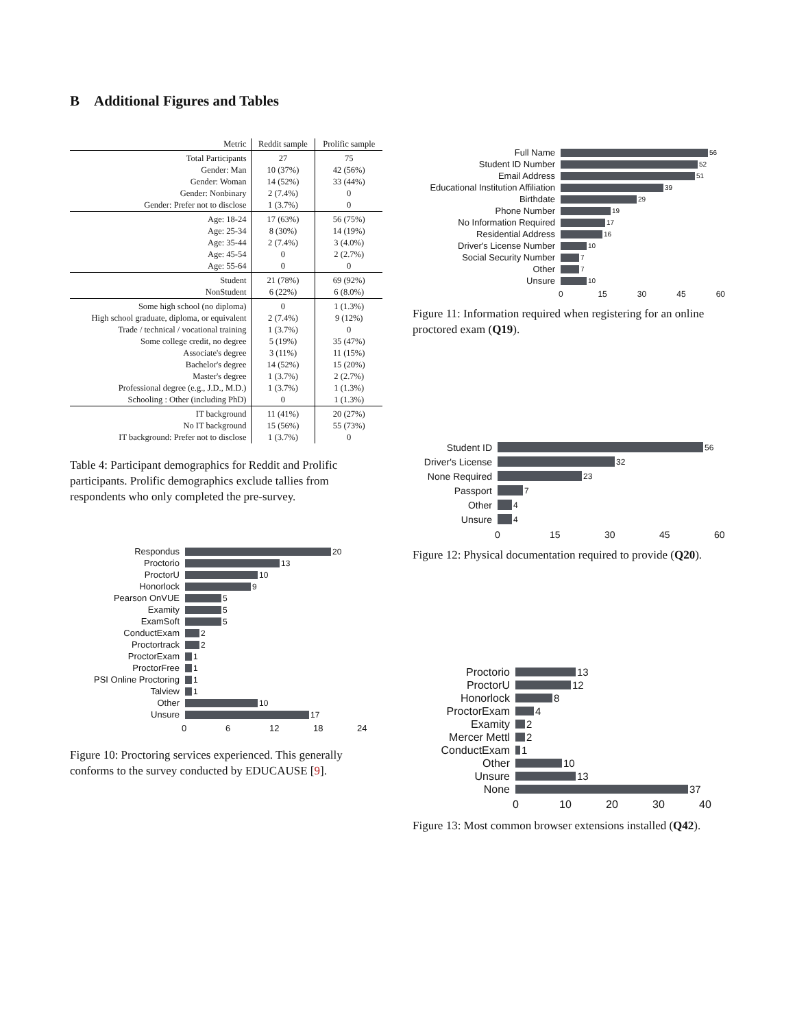B Additional Figures and Tables
| Metric | Reddit sample | Prolific sample |
| --- | --- | --- |
| Total Participants | 27 | 75 |
| Gender: Man | 10 (37%) | 42 (56%) |
| Gender: Woman | 14 (52%) | 33 (44%) |
| Gender: Nonbinary | 2 (7.4%) | 0 |
| Gender: Prefer not to disclose | 1 (3.7%) | 0 |
| Age: 18-24 | 17 (63%) | 56 (75%) |
| Age: 25-34 | 8 (30%) | 14 (19%) |
| Age: 35-44 | 2 (7.4%) | 3 (4.0%) |
| Age: 45-54 | 0 | 2 (2.7%) |
| Age: 55-64 | 0 | 0 |
| Student | 21 (78%) | 69 (92%) |
| NonStudent | 6 (22%) | 6 (8.0%) |
| Some high school (no diploma) | 0 | 1 (1.3%) |
| High school graduate, diploma, or equivalent | 2 (7.4%) | 9 (12%) |
| Trade / technical / vocational training | 1 (3.7%) | 0 |
| Some college credit, no degree | 5 (19%) | 35 (47%) |
| Associate's degree | 3 (11%) | 11 (15%) |
| Bachelor's degree | 14 (52%) | 15 (20%) |
| Master's degree | 1 (3.7%) | 2 (2.7%) |
| Professional degree (e.g., J.D., M.D.) | 1 (3.7%) | 1 (1.3%) |
| Schooling : Other (including PhD) | 0 | 1 (1.3%) |
| IT background | 11 (41%) | 20 (27%) |
| No IT background | 15 (56%) | 55 (73%) |
| IT background: Prefer not to disclose | 1 (3.7%) | 0 |
Table 4: Participant demographics for Reddit and Prolific participants. Prolific demographics exclude tallies from respondents who only completed the pre-survey.
Respondus 20
Proctorio 13
ProctorU 10
Honorlock 9
Pearson OnVUE 5
Examity 5
ExamSoft 5
ConductExam 2
Proctortrack 2
ProctorExam 1
ProctorFree 1
PSI Online Proctoring 1
Talview 1
Other 10
Unsure 17
0 6 12 18 24
Figure 10: Proctoring services experienced. This generally conforms to the survey conducted by EDUCAUSE [9].
Full Name 56
Student ID Number 52
Email Address 51
Educational Institution Affiliation 39
Birthdate 29
Phone Number 19
No Information Required 17
Residential Address 16
Driver's License Number 10
Social Security Number 7
Other 7
Unsure 10
0 15 30 45 60
Figure 11: Information required when registering for an online proctored exam (Q19).
Student ID 56
Driver's License 32
None Required 23
Passport 7
Other 4
Unsure 4
0 15 30 45 60
Figure 12: Physical documentation required to provide (Q20).
Proctorio 13
ProctorU 12
Honorlock 8
ProctorExam 4
Examity 2
Mercer Mettl 2
ConductExam 1
Other 10
Unsure 13
None 37
0 10 20 30 40
Figure 13: Most common browser extensions installed (Q42).